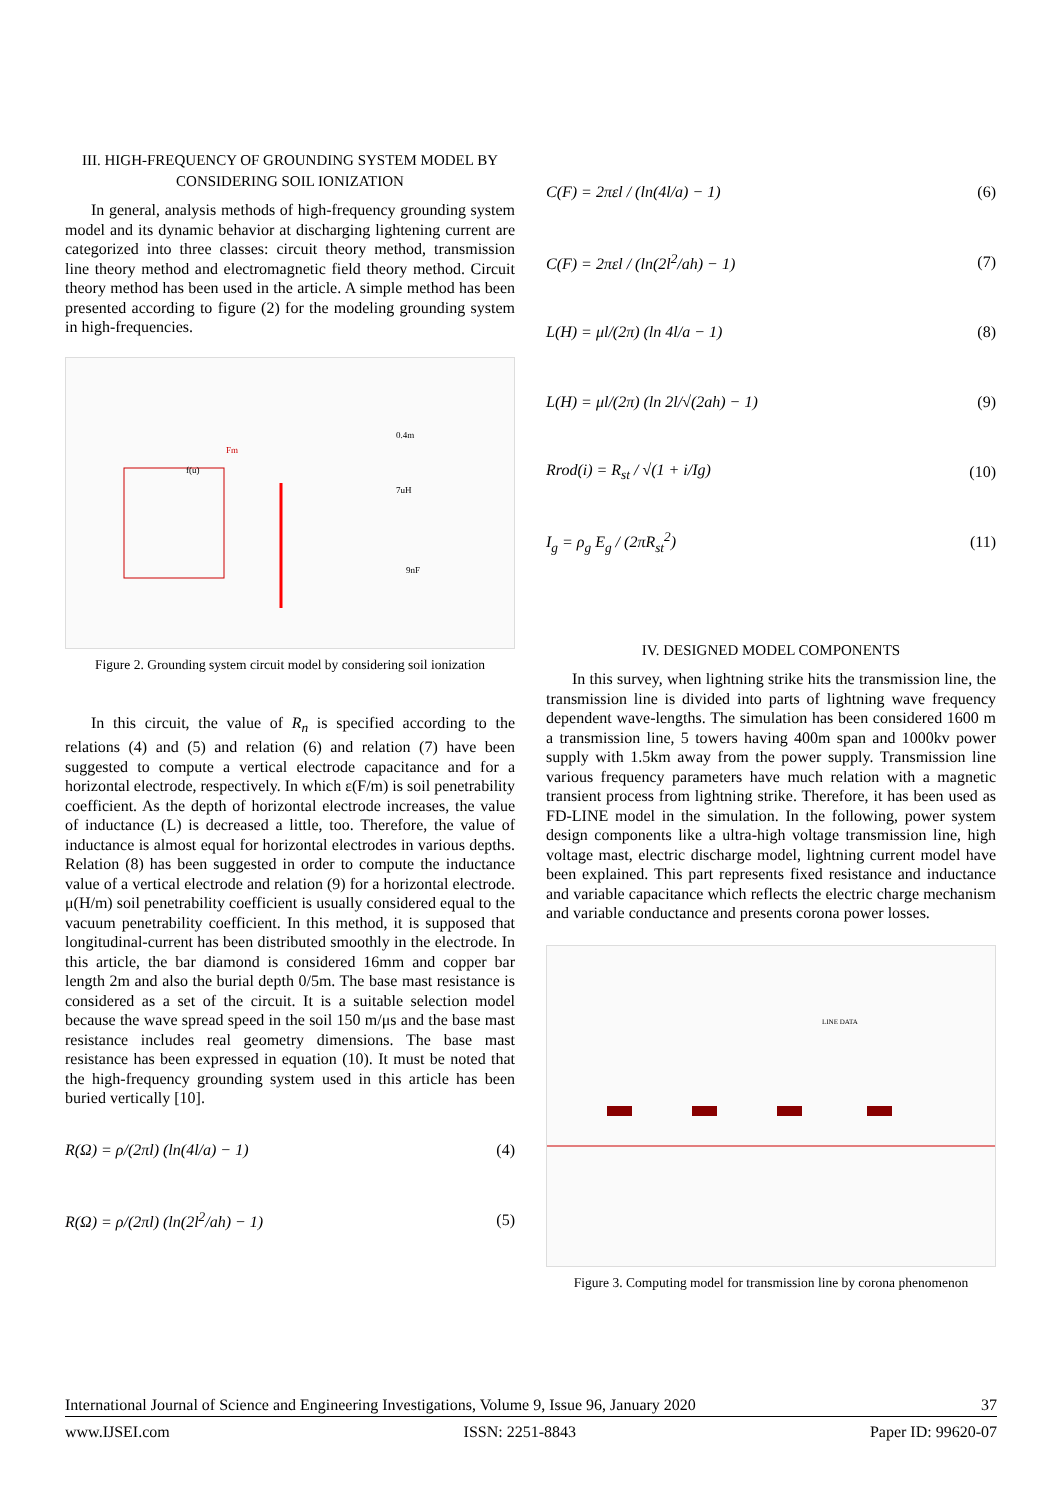III. HIGH-FREQUENCY OF GROUNDING SYSTEM MODEL BY CONSIDERING SOIL IONIZATION
In general, analysis methods of high-frequency grounding system model and its dynamic behavior at discharging lightening current are categorized into three classes: circuit theory method, transmission line theory method and electromagnetic field theory method. Circuit theory method has been used in the article. A simple method has been presented according to figure (2) for the modeling grounding system in high-frequencies.
f(u)
Fm
0.4m
7uH
9nF
Figure 2. Grounding system circuit model by considering soil ionization
In this circuit, the value of R<sub>n</sub> is specified according to the relations (4) and (5) and relation (6) and relation (7) have been suggested to compute a vertical electrode capacitance and for a horizontal electrode, respectively. In which ε(F/m) is soil penetrability coefficient. As the depth of horizontal electrode increases, the value of inductance (L) is decreased a little, too. Therefore, the value of inductance is almost equal for horizontal electrodes in various depths. Relation (8) has been suggested in order to compute the inductance value of a vertical electrode and relation (9) for a horizontal electrode. μ(H/m) soil penetrability coefficient is usually considered equal to the vacuum penetrability coefficient. In this method, it is supposed that longitudinal-current has been distributed smoothly in the electrode. In this article, the bar diamond is considered 16mm and copper bar length 2m and also the burial depth 0/5m. The base mast resistance is considered as a set of the circuit. It is a suitable selection model because the wave spread speed in the soil 150 m/μs and the base mast resistance includes real geometry dimensions. The base mast resistance has been expressed in equation (10). It must be noted that the high-frequency grounding system used in this article has been buried vertically [10].
R(Ω) = ρ/(2πl) (ln(4l/a) − 1) (4)
R(Ω) = ρ/(2πl) (ln(2l<sup>2</sup>/ah) − 1) (5)
C(F) = 2πεl / (ln(4l/a) − 1) (6)
C(F) = 2πεl / (ln(2l<sup>2</sup>/ah) − 1) (7)
L(H) = μl/(2π) (ln 4l/a − 1) (8)
L(H) = μl/(2π) (ln 2l/√(2ah) − 1) (9)
Rrod(i) = R<sub>st</sub> / √(1 + i/Ig) (10)
I<sub>g</sub> = ρ<sub>g</sub> E<sub>g</sub> / (2πR<sub>st</sub><sup>2</sup>) (11)
IV. DESIGNED MODEL COMPONENTS
In this survey, when lightning strike hits the transmission line, the transmission line is divided into parts of lightning wave frequency dependent wave-lengths. The simulation has been considered 1600 m a transmission line, 5 towers having 400m span and 1000kv power supply with 1.5km away from the power supply. Transmission line various frequency parameters have much relation with a magnetic transient process from lightning strike. Therefore, it has been used as FD-LINE model in the simulation. In the following, power system design components like a ultra-high voltage transmission line, high voltage mast, electric discharge model, lightning current model have been explained. This part represents fixed resistance and inductance and variable capacitance which reflects the electric charge mechanism and variable conductance and presents corona power losses.
LINE DATA
Figure 3. Computing model for transmission line by corona phenomenon
International Journal of Science and Engineering Investigations, Volume 9, Issue 96, January 2020 37
www.IJSEI.com ISSN: 2251-8843 Paper ID: 99620-07